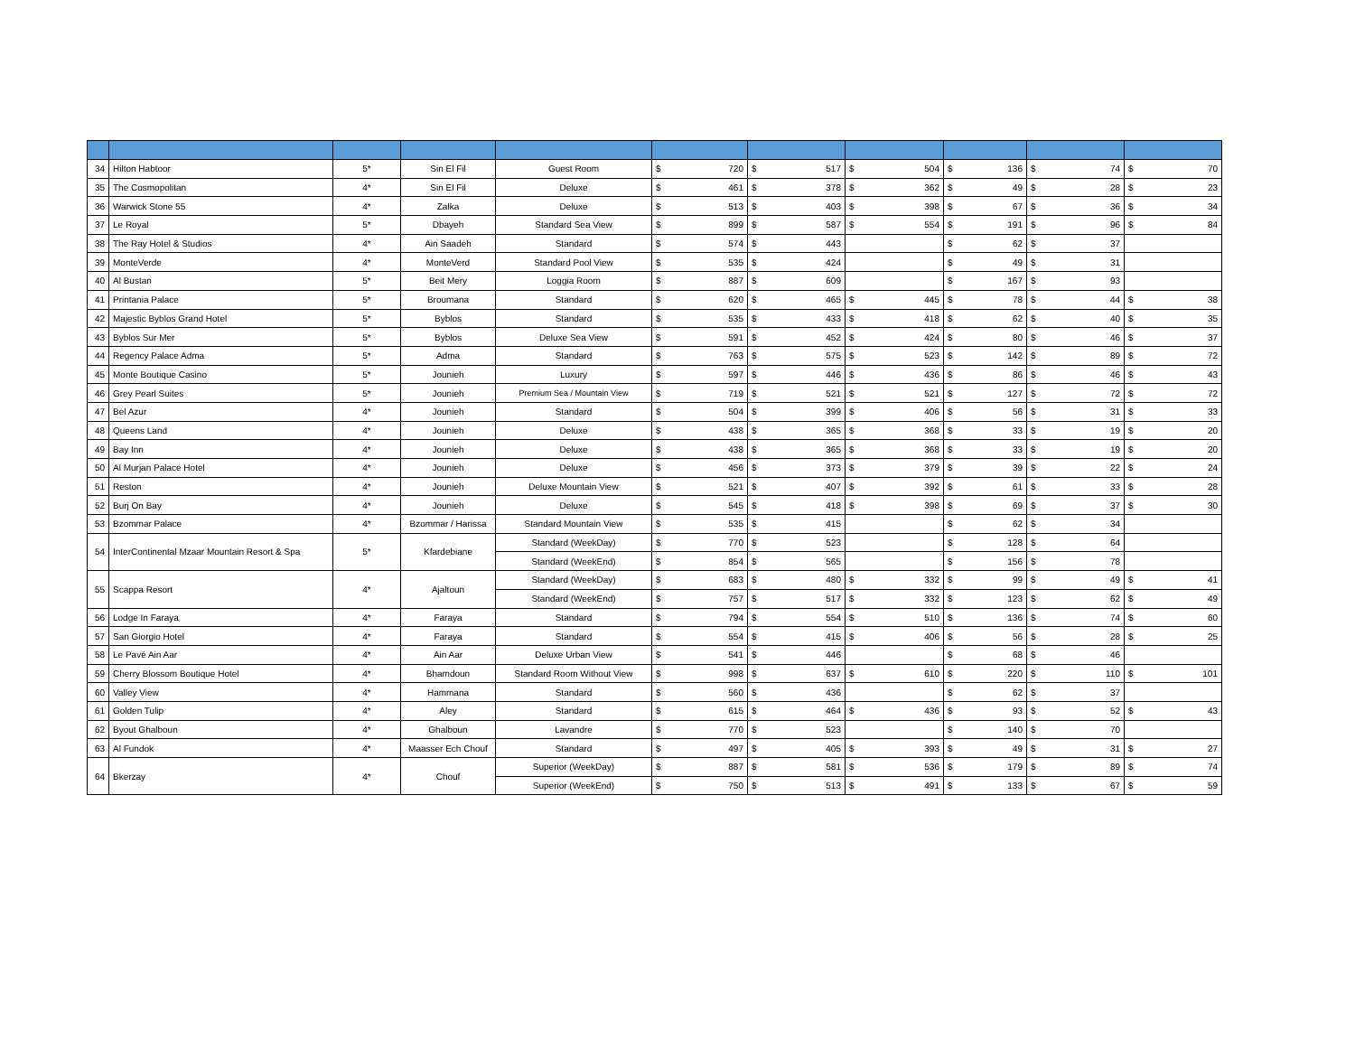| 34 | Hilton Habtoor | 5* | Sin El Fil | Guest Room | $ 720 | $ 517 | $ 504 | $ 136 | $ 74 | $ 70 |
| 35 | The Cosmopolitan | 4* | Sin El Fil | Deluxe | $ 461 | $ 378 | $ 362 | $ 49 | $ 28 | $ 23 |
| 36 | Warwick Stone 55 | 4* | Zalka | Deluxe | $ 513 | $ 403 | $ 398 | $ 67 | $ 36 | $ 34 |
| 37 | Le Royal | 5* | Dbayeh | Standard Sea View | $ 899 | $ 587 | $ 554 | $ 191 | $ 96 | $ 84 |
| 38 | The Ray Hotel & Studios | 4* | Ain Saadeh | Standard | $ 574 | $ 443 | | $ 62 | $ 37 | |
| 39 | MonteVerde | 4* | MonteVerd | Standard Pool View | $ 535 | $ 424 | | $ 49 | $ 31 | |
| 40 | Al Bustan | 5* | Beit Mery | Loggia Room | $ 887 | $ 609 | | $ 167 | $ 93 | |
| 41 | Printania Palace | 5* | Broumana | Standard | $ 620 | $ 465 | $ 445 | $ 78 | $ 44 | $ 38 |
| 42 | Majestic Byblos Grand Hotel | 5* | Byblos | Standard | $ 535 | $ 433 | $ 418 | $ 62 | $ 40 | $ 35 |
| 43 | Byblos Sur Mer | 5* | Byblos | Deluxe Sea View | $ 591 | $ 452 | $ 424 | $ 80 | $ 46 | $ 37 |
| 44 | Regency Palace Adma | 5* | Adma | Standard | $ 763 | $ 575 | $ 523 | $ 142 | $ 89 | $ 72 |
| 45 | Monte Boutique Casino | 5* | Jounieh | Luxury | $ 597 | $ 446 | $ 436 | $ 86 | $ 46 | $ 43 |
| 46 | Grey Pearl Suites | 5* | Jounieh | Premium Sea / Mountain View | $ 719 | $ 521 | $ 521 | $ 127 | $ 72 | $ 72 |
| 47 | Bel Azur | 4* | Jounieh | Standard | $ 504 | $ 399 | $ 406 | $ 56 | $ 31 | $ 33 |
| 48 | Queens Land | 4* | Jounieh | Deluxe | $ 438 | $ 365 | $ 368 | $ 33 | $ 19 | $ 20 |
| 49 | Bay Inn | 4* | Jounieh | Deluxe | $ 438 | $ 365 | $ 368 | $ 33 | $ 19 | $ 20 |
| 50 | Al Murjan Palace Hotel | 4* | Jounieh | Deluxe | $ 456 | $ 373 | $ 379 | $ 39 | $ 22 | $ 24 |
| 51 | Reston | 4* | Jounieh | Deluxe Mountain View | $ 521 | $ 407 | $ 392 | $ 61 | $ 33 | $ 28 |
| 52 | Burj On Bay | 4* | Jounieh | Deluxe | $ 545 | $ 418 | $ 398 | $ 69 | $ 37 | $ 30 |
| 53 | Bzommar Palace | 4* | Bzommar / Harissa | Standard Mountain View | $ 535 | $ 415 | | $ 62 | $ 34 | |
| 54 | InterContinental Mzaar Mountain Resort & Spa | 5* | Kfardebiane | Standard (WeekDay) | $ 770 | $ 523 | | $ 128 | $ 64 | |
| | | | | Standard (WeekEnd) | $ 854 | $ 565 | | $ 156 | $ 78 | |
| 55 | Scappa Resort | 4* | Ajaltoun | Standard (WeekDay) | $ 683 | $ 480 | $ 332 | $ 99 | $ 49 | $ 41 |
| | | | | Standard (WeekEnd) | $ 757 | $ 517 | $ 332 | $ 123 | $ 62 | $ 49 |
| 56 | Lodge In Faraya | 4* | Faraya | Standard | $ 794 | $ 554 | $ 510 | $ 136 | $ 74 | $ 60 |
| 57 | San Giorgio Hotel | 4* | Faraya | Standard | $ 554 | $ 415 | $ 406 | $ 56 | $ 28 | $ 25 |
| 58 | Le Pavé Ain Aar | 4* | Ain Aar | Deluxe Urban View | $ 541 | $ 446 | | $ 68 | $ 46 | |
| 59 | Cherry Blossom Boutique Hotel | 4* | Bhamdoun | Standard Room Without View | $ 998 | $ 637 | $ 610 | $ 220 | $ 110 | $ 101 |
| 60 | Valley View | 4* | Hammana | Standard | $ 560 | $ 436 | | $ 62 | $ 37 | |
| 61 | Golden Tulip | 4* | Aley | Standard | $ 615 | $ 464 | $ 436 | $ 93 | $ 52 | $ 43 |
| 62 | Byout Ghalboun | 4* | Ghalboun | Lavandre | $ 770 | $ 523 | | $ 140 | $ 70 | |
| 63 | Al Fundok | 4* | Maasser Ech Chouf | Standard | $ 497 | $ 405 | $ 393 | $ 49 | $ 31 | $ 27 |
| 64 | Bkerzay | 4* | Chouf | Superior (WeekDay) | $ 887 | $ 581 | $ 536 | $ 179 | $ 89 | $ 74 |
| | | | | Superior (WeekEnd) | $ 750 | $ 513 | $ 491 | $ 133 | $ 67 | $ 59 |